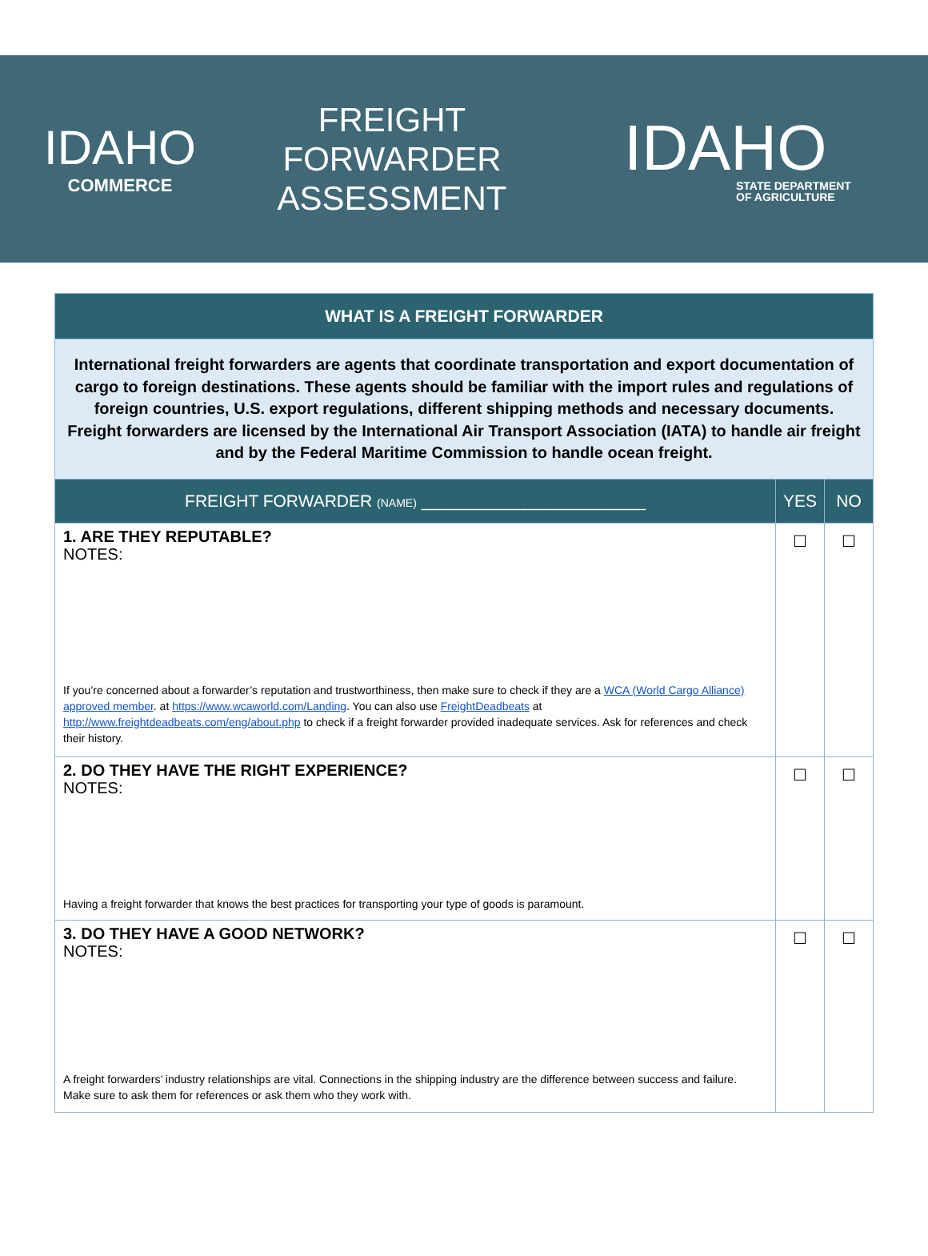IDAHO
COMMERCE
FREIGHT
FORWARDER
ASSESSMENT
IDAHO
STATE DEPARTMENT
OF AGRICULTURE
| WHAT IS A FREIGHT FORWARDER | | |
| International freight forwarders are agents that coordinate transportation and export documentation of cargo to foreign destinations. These agents should be familiar with the import rules and regulations of foreign countries, U.S. export regulations, different shipping methods and necessary documents. Freight forwarders are licensed by the International Air Transport Association (IATA) to handle air freight and by the Federal Maritime Commission to handle ocean freight. | | |
| FREIGHT FORWARDER (NAME) ________________________ | YES | NO |
| 1. ARE THEY REPUTABLE? NOTES: If you’re concerned about a forwarder’s reputation and trustworthiness, then make sure to check if they are a WCA (World Cargo Alliance) approved member . at https://www.wcaworld.com/Landing . You can also use FreightDeadbeats at http://www.freightdeadbeats.com/eng/about.php to check if a freight forwarder provided inadequate services. Ask for references and check their history. | ☐ | ☐ |
| 2. DO THEY HAVE THE RIGHT EXPERIENCE? NOTES: Having a freight forwarder that knows the best practices for transporting your type of goods is paramount. | ☐ | ☐ |
| 3. DO THEY HAVE A GOOD NETWORK? NOTES: A freight forwarders’ industry relationships are vital. Connections in the shipping industry are the difference between success and failure. Make sure to ask them for references or ask them who they work with. | ☐ | ☐ |